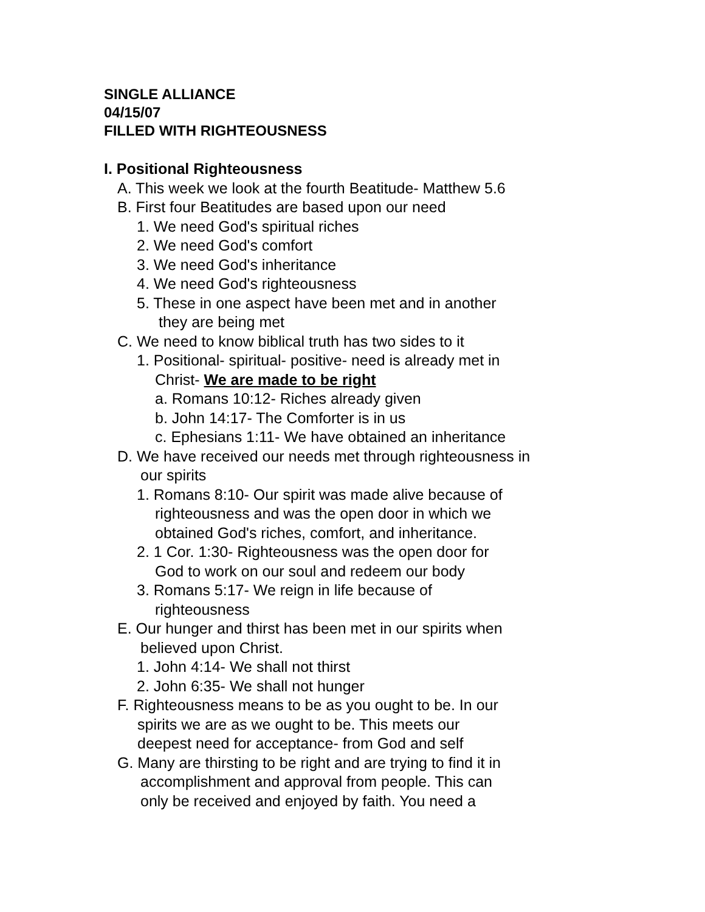SINGLE ALLIANCE
04/15/07
FILLED WITH RIGHTEOUSNESS
I. Positional Righteousness
A. This week we look at the fourth Beatitude- Matthew 5.6
B. First four Beatitudes are based upon our need
1. We need God's spiritual riches
2. We need God's comfort
3. We need God's inheritance
4. We need God's righteousness
5. These in one aspect have been met and in another
they are being met
C. We need to know biblical truth has two sides to it
1. Positional- spiritual- positive- need is already met in
Christ- We are made to be right
a. Romans 10:12- Riches already given
b. John 14:17- The Comforter is in us
c. Ephesians 1:11- We have obtained an inheritance
D. We have received our needs met through righteousness in
our spirits
1. Romans 8:10- Our spirit was made alive because of
righteousness and was the open door in which we
obtained God's riches, comfort, and inheritance.
2. 1 Cor. 1:30- Righteousness was the open door for
God to work on our soul and redeem our body
3. Romans 5:17- We reign in life because of
righteousness
E. Our hunger and thirst has been met in our spirits when
believed upon Christ.
1. John 4:14- We shall not thirst
2. John 6:35- We shall not hunger
F. Righteousness means to be as you ought to be. In our
spirits we are as we ought to be. This meets our
deepest need for acceptance- from God and self
G. Many are thirsting to be right and are trying to find it in
accomplishment and approval from people. This can
only be received and enjoyed by faith. You need a